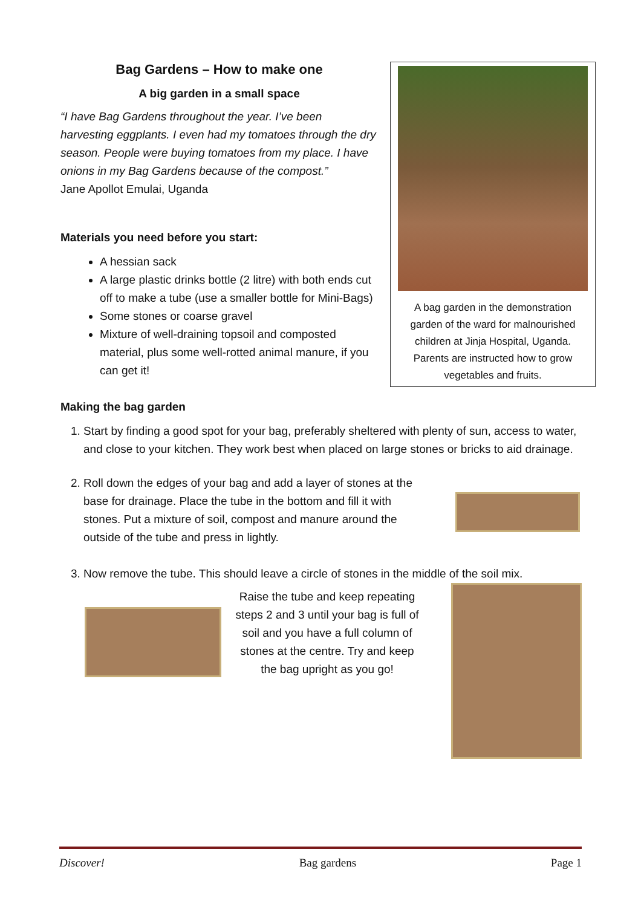Bag Gardens – How to make one
A big garden in a small space
“I have Bag Gardens throughout the year. I’ve been harvesting eggplants. I even had my tomatoes through the dry season. People were buying tomatoes from my place. I have onions in my Bag Gardens because of the compost.”
Jane Apollot Emulai, Uganda
Materials you need before you start:
A hessian sack
A large plastic drinks bottle (2 litre) with both ends cut off to make a tube (use a smaller bottle for Mini-Bags)
Some stones or coarse gravel
Mixture of well-draining topsoil and composted material, plus some well-rotted animal manure, if you can get it!
A bag garden in the demonstration garden of the ward for malnourished children at Jinja Hospital, Uganda. Parents are instructed how to grow vegetables and fruits.
Making the bag garden
1. Start by finding a good spot for your bag, preferably sheltered with plenty of sun, access to water, and close to your kitchen. They work best when placed on large stones or bricks to aid drainage.
2. Roll down the edges of your bag and add a layer of stones at the base for drainage. Place the tube in the bottom and fill it with stones. Put a mixture of soil, compost and manure around the outside of the tube and press in lightly.
3. Now remove the tube. This should leave a circle of stones in the middle of the soil mix.
Raise the tube and keep repeating steps 2 and 3 until your bag is full of soil and you have a full column of stones at the centre. Try and keep the bag upright as you go!
Discover! Bag gardens Page 1